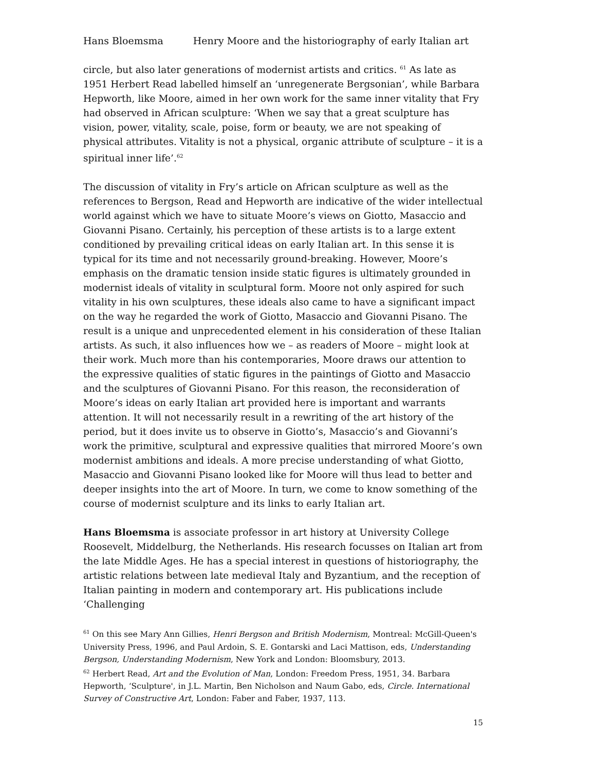Hans Bloemsma Henry Moore and the historiography of early Italian art
circle, but also later generations of modernist artists and critics. <sup>61</sup> As late as 1951 Herbert Read labelled himself an ‘unregenerate Bergsonian’, while Barbara Hepworth, like Moore, aimed in her own work for the same inner vitality that Fry had observed in African sculpture: ‘When we say that a great sculpture has vision, power, vitality, scale, poise, form or beauty, we are not speaking of physical attributes. Vitality is not a physical, organic attribute of sculpture – it is a spiritual inner life’.<sup>62</sup>
The discussion of vitality in Fry’s article on African sculpture as well as the references to Bergson, Read and Hepworth are indicative of the wider intellectual world against which we have to situate Moore’s views on Giotto, Masaccio and Giovanni Pisano. Certainly, his perception of these artists is to a large extent conditioned by prevailing critical ideas on early Italian art. In this sense it is typical for its time and not necessarily ground-breaking. However, Moore’s emphasis on the dramatic tension inside static figures is ultimately grounded in modernist ideals of vitality in sculptural form. Moore not only aspired for such vitality in his own sculptures, these ideals also came to have a significant impact on the way he regarded the work of Giotto, Masaccio and Giovanni Pisano. The result is a unique and unprecedented element in his consideration of these Italian artists. As such, it also influences how we – as readers of Moore – might look at their work. Much more than his contemporaries, Moore draws our attention to the expressive qualities of static figures in the paintings of Giotto and Masaccio and the sculptures of Giovanni Pisano. For this reason, the reconsideration of Moore’s ideas on early Italian art provided here is important and warrants attention. It will not necessarily result in a rewriting of the art history of the period, but it does invite us to observe in Giotto’s, Masaccio’s and Giovanni’s work the primitive, sculptural and expressive qualities that mirrored Moore’s own modernist ambitions and ideals. A more precise understanding of what Giotto, Masaccio and Giovanni Pisano looked like for Moore will thus lead to better and deeper insights into the art of Moore. In turn, we come to know something of the course of modernist sculpture and its links to early Italian art.
Hans Bloemsma is associate professor in art history at University College Roosevelt, Middelburg, the Netherlands. His research focusses on Italian art from the late Middle Ages. He has a special interest in questions of historiography, the artistic relations between late medieval Italy and Byzantium, and the reception of Italian painting in modern and contemporary art. His publications include ‘Challenging
<sup>61</sup> On this see Mary Ann Gillies, Henri Bergson and British Modernism, Montreal: McGill-Queen's University Press, 1996, and Paul Ardoin, S. E. Gontarski and Laci Mattison, eds, Understanding Bergson, Understanding Modernism, New York and London: Bloomsbury, 2013.
<sup>62</sup> Herbert Read, Art and the Evolution of Man, London: Freedom Press, 1951, 34. Barbara Hepworth, ‘Sculpture', in J.L. Martin, Ben Nicholson and Naum Gabo, eds, Circle. International Survey of Constructive Art, London: Faber and Faber, 1937, 113.
15